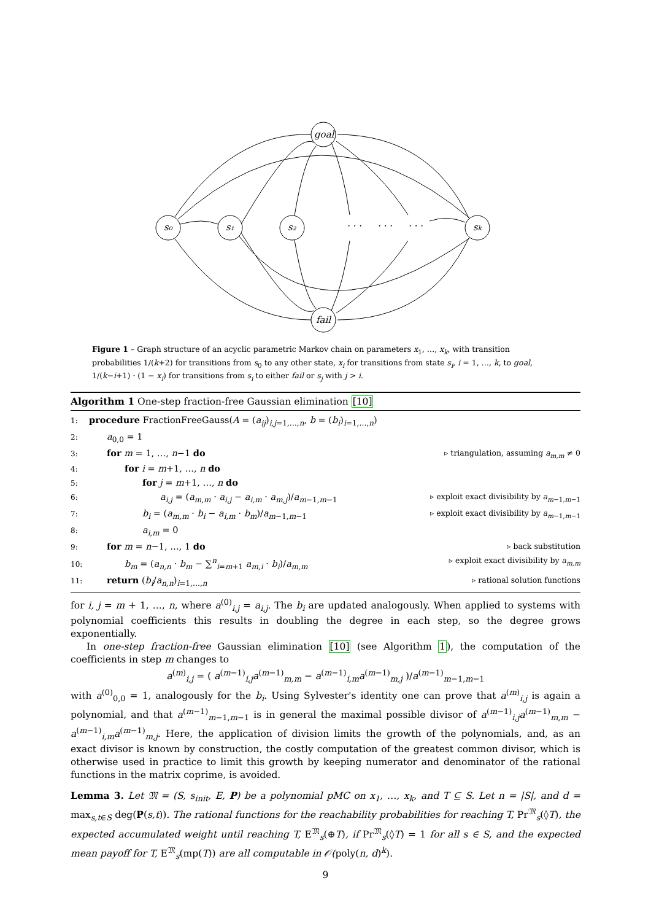s₀
s₁
s₂
sk
goal
fail
· · ·
· · ·
· · ·
Figure 1 – Graph structure of an acyclic parametric Markov chain on parameters x<sub>1</sub>, …, x<sub>k</sub>, with transition probabilities 1/(k+2) for transitions from s<sub>0</sub> to any other state, x<sub>i</sub> for transitions from state s<sub>i</sub>, i = 1, …, k, to goal, 1/(k−i+1) · (1 − x<sub>i</sub>) for transitions from s<sub>i</sub> to either fail or s<sub>j</sub> with j > i.
Algorithm 1 One-step fraction-free Gaussian elimination [10]
1: procedure FractionFreeGauss(A = (a<sub>ij</sub>)<sub>i,j=1,…,n</sub>, b = (b<sub>i</sub>)<sub>i=1,…,n</sub>)
2:  a<sub>0,0</sub> = 1
3:  for m = 1, …, n−1 do ▹ triangulation, assuming a<sub>m,m</sub> ≠ 0
4:    for i = m+1, …, n do
5:      for j = m+1, …, n do
6:        a<sub>i,j</sub> = (a<sub>m,m</sub> · a<sub>i,j</sub> − a<sub>i,m</sub> · a<sub>m,j</sub>)/a<sub>m−1,m−1</sub> ▹ exploit exact divisibility by a<sub>m−1,m−1</sub>
7:      b<sub>i</sub> = (a<sub>m,m</sub> · b<sub>i</sub> − a<sub>i,m</sub> · b<sub>m</sub>)/a<sub>m−1,m−1</sub> ▹ exploit exact divisibility by a<sub>m−1,m−1</sub>
8:      a<sub>i,m</sub> = 0
9:  for m = n−1, …, 1 do ▹ back substitution
10:    b<sub>m</sub> = (a<sub>n,n</sub> · b<sub>m</sub> − ∑<sup>n</sup><sub>i=m+1</sub> a<sub>m,i</sub> · b<sub>i</sub>)/a<sub>m,m</sub> ▹ exploit exact divisibility by a<sub>m,m</sub>
11:  return (b<sub>i</sub>/a<sub>n,n</sub>)<sub>i=1,…,n</sub> ▹ rational solution functions
for i, j = m + 1, …, n, where a<sup>(0)</sup><sub>i,j</sub> = a<sub>i,j</sub>. The b<sub>i</sub> are updated analogously. When applied to systems with polynomial coefficients this results in doubling the degree in each step, so the degree grows exponentially.
In one-step fraction-free Gaussian elimination [10] (see Algorithm 1), the computation of the coefficients in step m changes to
a<sup>(m)</sup><sub>i,j</sub> = ( a<sup>(m−1)</sup><sub>i,j</sub>a<sup>(m−1)</sup><sub>m,m</sub> − a<sup>(m−1)</sup><sub>i,m</sub>a<sup>(m−1)</sup><sub>m,j</sub> )/a<sup>(m−1)</sup><sub>m−1,m−1</sub>
with a<sup>(0)</sup><sub>0,0</sub> = 1, analogously for the b<sub>i</sub>. Using Sylvester's identity one can prove that a<sup>(m)</sup><sub>i,j</sub> is again a polynomial, and that a<sup>(m−1)</sup><sub>m−1,m−1</sub> is in general the maximal possible divisor of a<sup>(m−1)</sup><sub>i,j</sub>a<sup>(m−1)</sup><sub>m,m</sub> − a<sup>(m−1)</sup><sub>i,m</sub>a<sup>(m−1)</sup><sub>m,j</sub>. Here, the application of division limits the growth of the polynomials, and, as an exact divisor is known by construction, the costly computation of the greatest common divisor, which is otherwise used in practice to limit this growth by keeping numerator and denominator of the rational functions in the matrix coprime, is avoided.
Lemma 3. Let 𝔐 = (S, s<sub>init</sub>, E, P) be a polynomial pMC on x<sub>1</sub>, …, x<sub>k</sub>, and T ⊆ S. Let n = |S|, and d = max<sub>s,t∈S</sub> deg(P(s,t)). The rational functions for the reachability probabilities for reaching T, Pr<sup>𝔐</sup><sub>s</sub>(◊T), the expected accumulated weight until reaching T, E<sup>𝔐</sup><sub>s</sub>(⊕T), if Pr<sup>𝔐</sup><sub>s</sub>(◊T) = 1 for all s ∈ S, and the expected mean payoff for T, E<sup>𝔐</sup><sub>s</sub>(mp(T)) are all computable in 𝒪(poly(n, d)<sup>k</sup>).
9